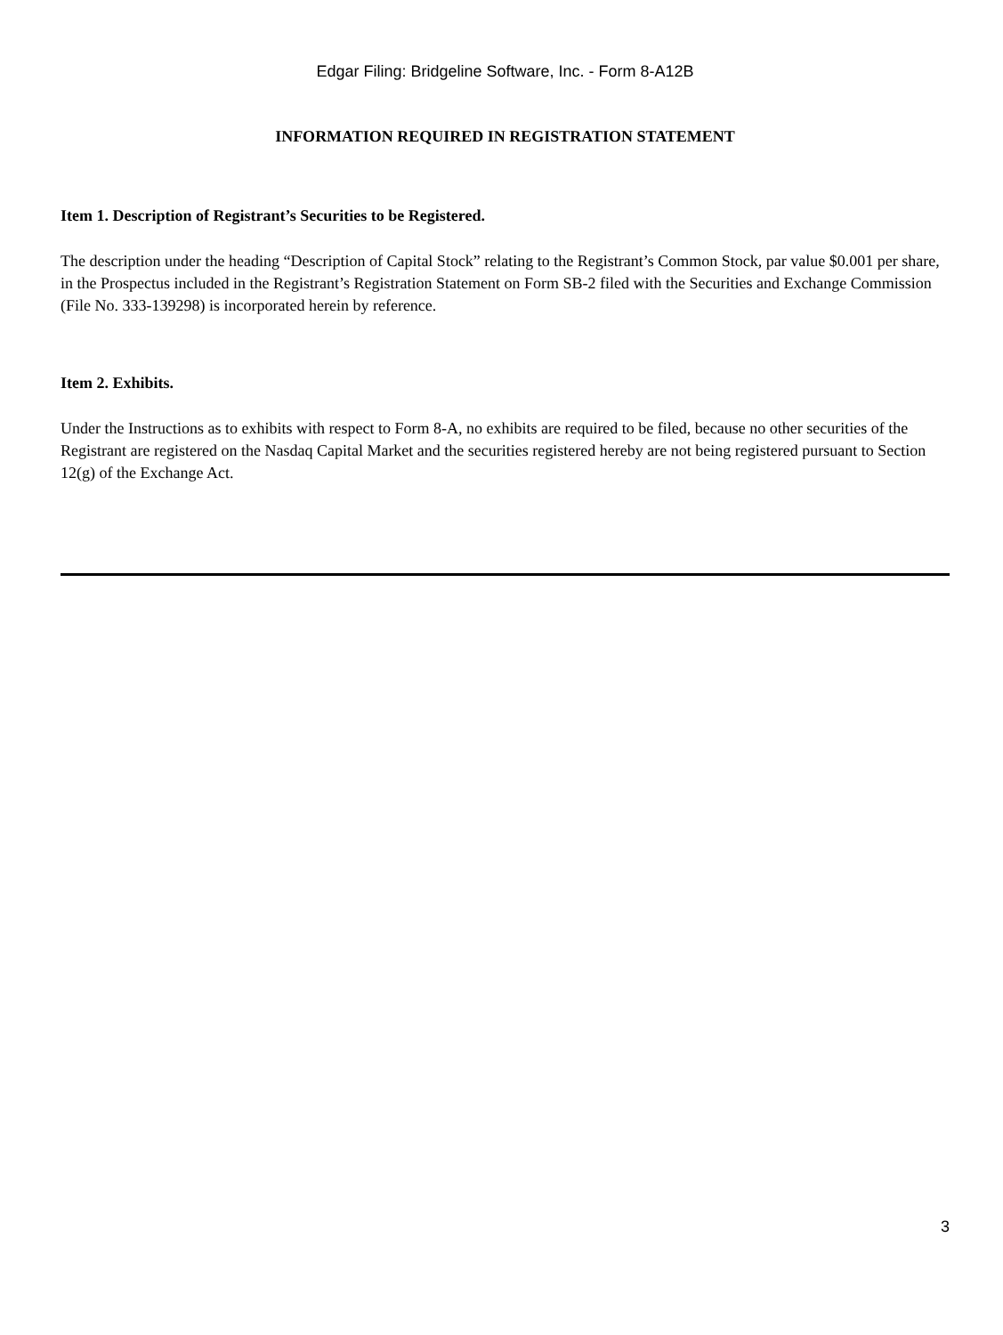Edgar Filing: Bridgeline Software, Inc. - Form 8-A12B
INFORMATION REQUIRED IN REGISTRATION STATEMENT
Item 1. Description of Registrant’s Securities to be Registered.
The description under the heading “Description of Capital Stock” relating to the Registrant’s Common Stock, par value $0.001 per share, in the Prospectus included in the Registrant’s Registration Statement on Form SB-2 filed with the Securities and Exchange Commission (File No. 333-139298) is incorporated herein by reference.
Item 2. Exhibits.
Under the Instructions as to exhibits with respect to Form 8-A, no exhibits are required to be filed, because no other securities of the Registrant are registered on the Nasdaq Capital Market and the securities registered hereby are not being registered pursuant to Section 12(g) of the Exchange Act.
3